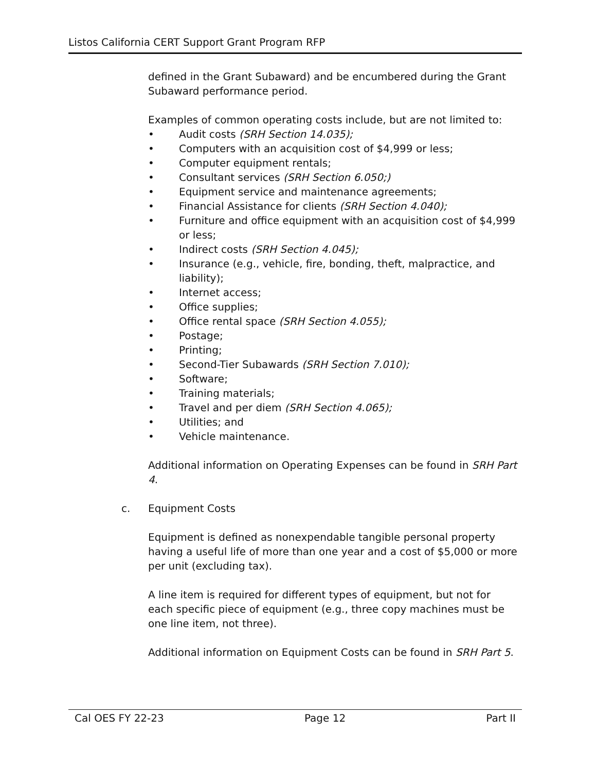Listos California CERT Support Grant Program RFP
defined in the Grant Subaward) and be encumbered during the Grant Subaward performance period.
Examples of common operating costs include, but are not limited to:
• Audit costs (SRH Section 14.035);
• Computers with an acquisition cost of $4,999 or less;
• Computer equipment rentals;
• Consultant services (SRH Section 6.050;)
• Equipment service and maintenance agreements;
• Financial Assistance for clients (SRH Section 4.040);
• Furniture and office equipment with an acquisition cost of $4,999 or less;
• Indirect costs (SRH Section 4.045);
• Insurance (e.g., vehicle, fire, bonding, theft, malpractice, and liability);
• Internet access;
• Office supplies;
• Office rental space (SRH Section 4.055);
• Postage;
• Printing;
• Second-Tier Subawards (SRH Section 7.010);
• Software;
• Training materials;
• Travel and per diem (SRH Section 4.065);
• Utilities; and
• Vehicle maintenance.
Additional information on Operating Expenses can be found in SRH Part 4.
c. Equipment Costs
Equipment is defined as nonexpendable tangible personal property having a useful life of more than one year and a cost of $5,000 or more per unit (excluding tax).
A line item is required for different types of equipment, but not for each specific piece of equipment (e.g., three copy machines must be one line item, not three).
Additional information on Equipment Costs can be found in SRH Part 5.
Cal OES FY 22-23 Page 12 Part II